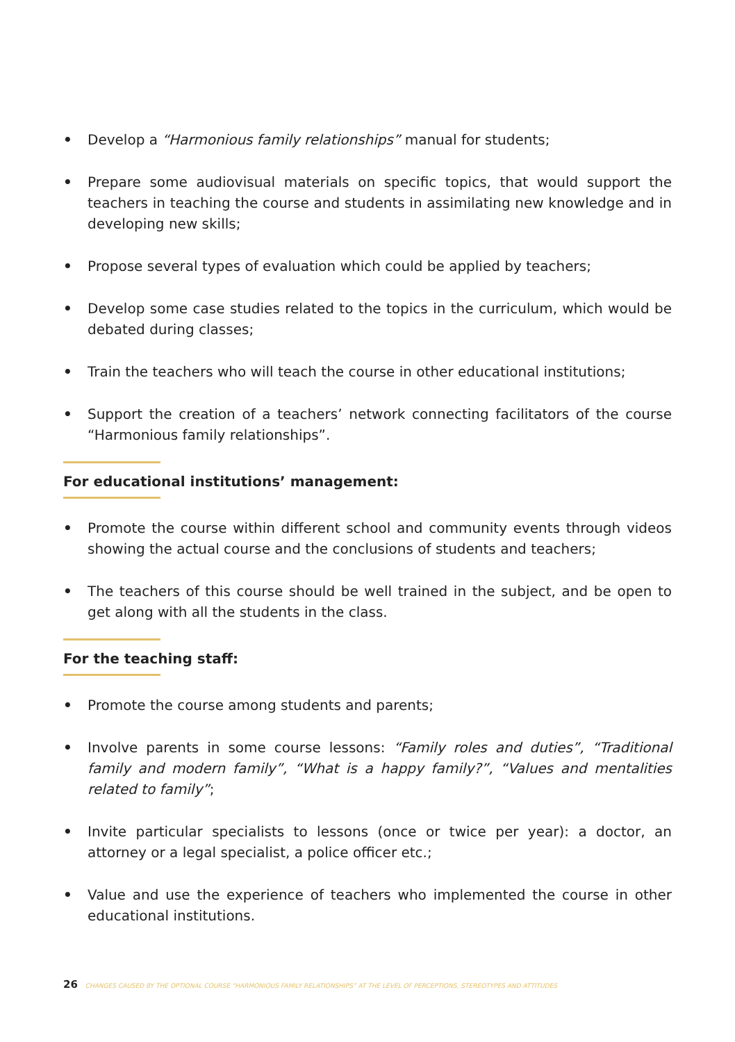• Develop a “Harmonious family relationships” manual for students;
• Prepare some audiovisual materials on specific topics, that would support the teachers in teaching the course and students in assimilating new knowledge and in developing new skills;
• Propose several types of evaluation which could be applied by teachers;
• Develop some case studies related to the topics in the curriculum, which would be debated during classes;
• Train the teachers who will teach the course in other educational institutions;
• Support the creation of a teachers’ network connecting facilitators of the course “Harmonious family relationships”.
For educational institutions’ management:
• Promote the course within different school and community events through videos showing the actual course and the conclusions of students and teachers;
• The teachers of this course should be well trained in the subject, and be open to get along with all the students in the class.
For the teaching staff:
• Promote the course among students and parents;
• Involve parents in some course lessons: “Family roles and duties”, “Traditional family and modern family”, “What is a happy family?”, “Values and mentalities related to family”;
• Invite particular specialists to lessons (once or twice per year): a doctor, an attorney or a legal specialist, a police officer etc.;
• Value and use the experience of teachers who implemented the course in other educational institutions.
26 CHANGES CAUSED BY THE OPTIONAL COURSE “HARMONIOUS FAMILY RELATIONSHIPS” AT THE LEVEL OF PERCEPTIONS, STEREOTYPES AND ATTITUDES